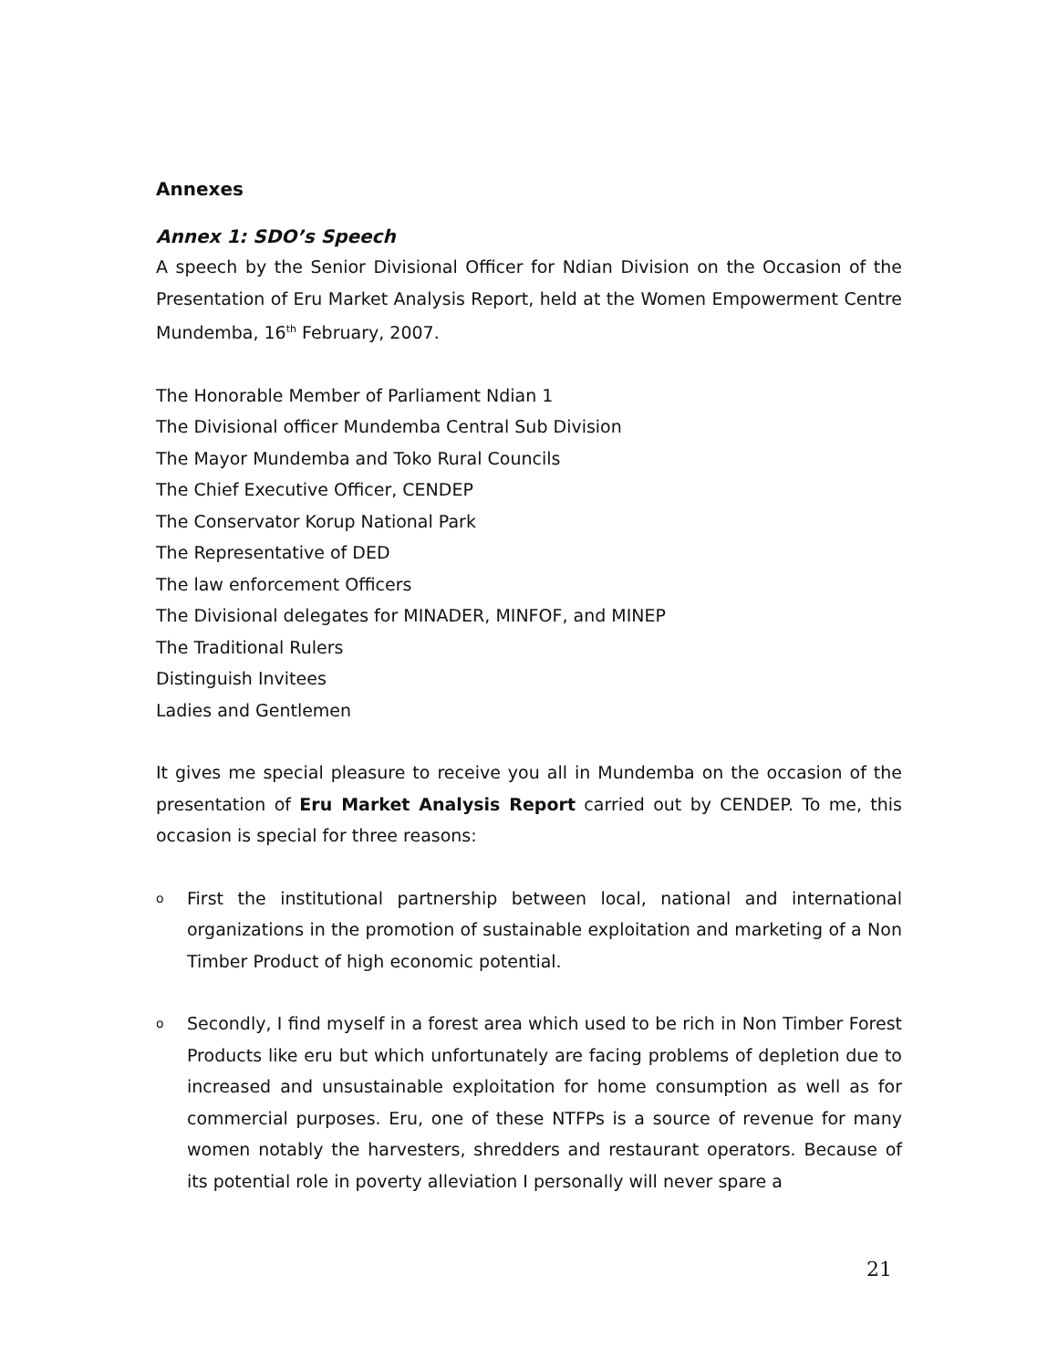Annexes
Annex 1: SDO’s Speech
A speech by the Senior Divisional Officer for Ndian Division on the Occasion of the Presentation of Eru Market Analysis Report, held at the Women Empowerment Centre Mundemba, 16<sup>th</sup> February, 2007.
The Honorable Member of Parliament Ndian 1
The Divisional officer Mundemba Central Sub Division
The Mayor Mundemba and Toko Rural Councils
The Chief Executive Officer, CENDEP
The Conservator Korup National Park
The Representative of DED
The law enforcement Officers
The Divisional delegates for MINADER, MINFOF, and MINEP
The Traditional Rulers
Distinguish Invitees
Ladies and Gentlemen
It gives me special pleasure to receive you all in Mundemba on the occasion of the presentation of Eru Market Analysis Report carried out by CENDEP. To me, this occasion is special for three reasons:
o First the institutional partnership between local, national and international organizations in the promotion of sustainable exploitation and marketing of a Non Timber Product of high economic potential.
o Secondly, I find myself in a forest area which used to be rich in Non Timber Forest Products like eru but which unfortunately are facing problems of depletion due to increased and unsustainable exploitation for home consumption as well as for commercial purposes. Eru, one of these NTFPs is a source of revenue for many women notably the harvesters, shredders and restaurant operators. Because of its potential role in poverty alleviation I personally will never spare a
21